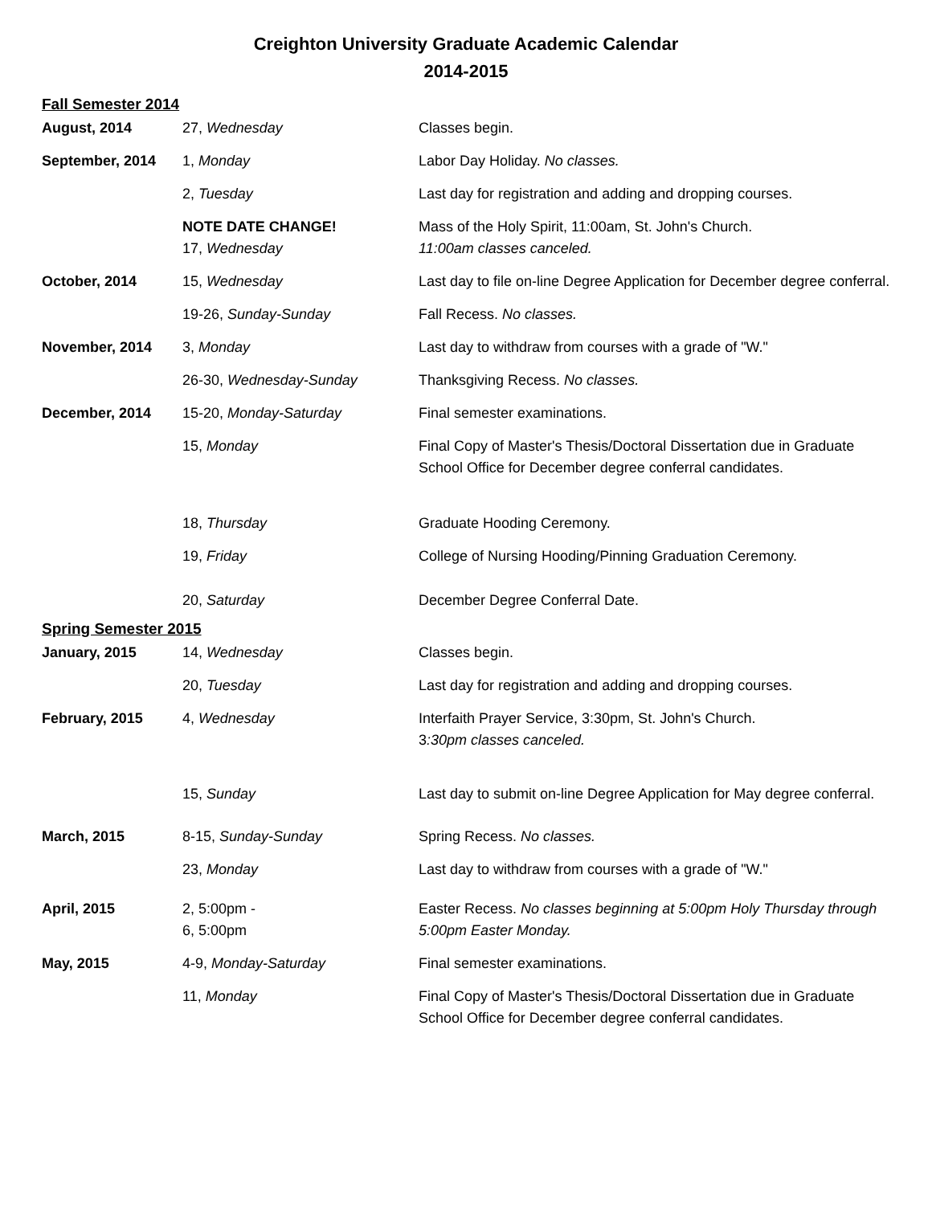Creighton University Graduate Academic Calendar
2014-2015
Fall Semester 2014
| August, 2014 | 27, Wednesday | Classes begin. |
| September, 2014 | 1, Monday | Labor Day Holiday. No classes. |
| | 2, Tuesday | Last day for registration and adding and dropping courses. |
| | NOTE DATE CHANGE! 17, Wednesday | Mass of the Holy Spirit, 11:00am, St. John's Church. 11:00am classes canceled. |
| October, 2014 | 15, Wednesday | Last day to file on-line Degree Application for December degree conferral. |
| | 19-26, Sunday-Sunday | Fall Recess. No classes. |
| November, 2014 | 3, Monday | Last day to withdraw from courses with a grade of "W." |
| | 26-30, Wednesday-Sunday | Thanksgiving Recess. No classes. |
| December, 2014 | 15-20, Monday-Saturday | Final semester examinations. |
| | 15, Monday | Final Copy of Master's Thesis/Doctoral Dissertation due in Graduate School Office for December degree conferral candidates. |
| | 18, Thursday | Graduate Hooding Ceremony. |
| | 19, Friday | College of Nursing Hooding/Pinning Graduation Ceremony. |
| | 20, Saturday | December Degree Conferral Date. |
Spring Semester 2015
| January, 2015 | 14, Wednesday | Classes begin. |
| | 20, Tuesday | Last day for registration and adding and dropping courses. |
| February, 2015 | 4, Wednesday | Interfaith Prayer Service, 3:30pm, St. John's Church. 3 :30pm classes canceled. |
| | 15, Sunday | Last day to submit on-line Degree Application for May degree conferral. |
| March, 2015 | 8-15, Sunday-Sunday | Spring Recess. No classes. |
| | 23, Monday | Last day to withdraw from courses with a grade of "W." |
| April, 2015 | 2, 5:00pm - 6, 5:00pm | Easter Recess. No classes beginning at 5:00pm Holy Thursday through 5:00pm Easter Monday. |
| May, 2015 | 4-9, Monday-Saturday | Final semester examinations. |
| | 11, Monday | Final Copy of Master's Thesis/Doctoral Dissertation due in Graduate School Office for December degree conferral candidates. |